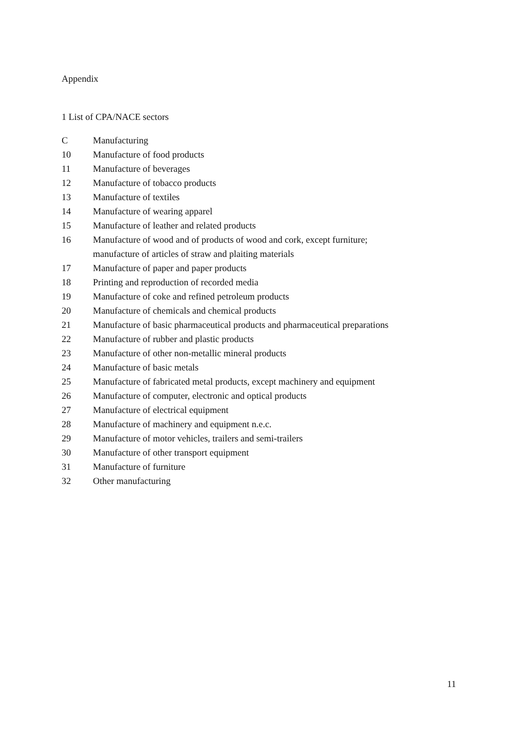Appendix
1 List of CPA/NACE sectors
C Manufacturing
10 Manufacture of food products
11 Manufacture of beverages
12 Manufacture of tobacco products
13 Manufacture of textiles
14 Manufacture of wearing apparel
15 Manufacture of leather and related products
16 Manufacture of wood and of products of wood and cork, except furniture;
manufacture of articles of straw and plaiting materials
17 Manufacture of paper and paper products
18 Printing and reproduction of recorded media
19 Manufacture of coke and refined petroleum products
20 Manufacture of chemicals and chemical products
21 Manufacture of basic pharmaceutical products and pharmaceutical preparations
22 Manufacture of rubber and plastic products
23 Manufacture of other non-metallic mineral products
24 Manufacture of basic metals
25 Manufacture of fabricated metal products, except machinery and equipment
26 Manufacture of computer, electronic and optical products
27 Manufacture of electrical equipment
28 Manufacture of machinery and equipment n.e.c.
29 Manufacture of motor vehicles, trailers and semi-trailers
30 Manufacture of other transport equipment
31 Manufacture of furniture
32 Other manufacturing
11